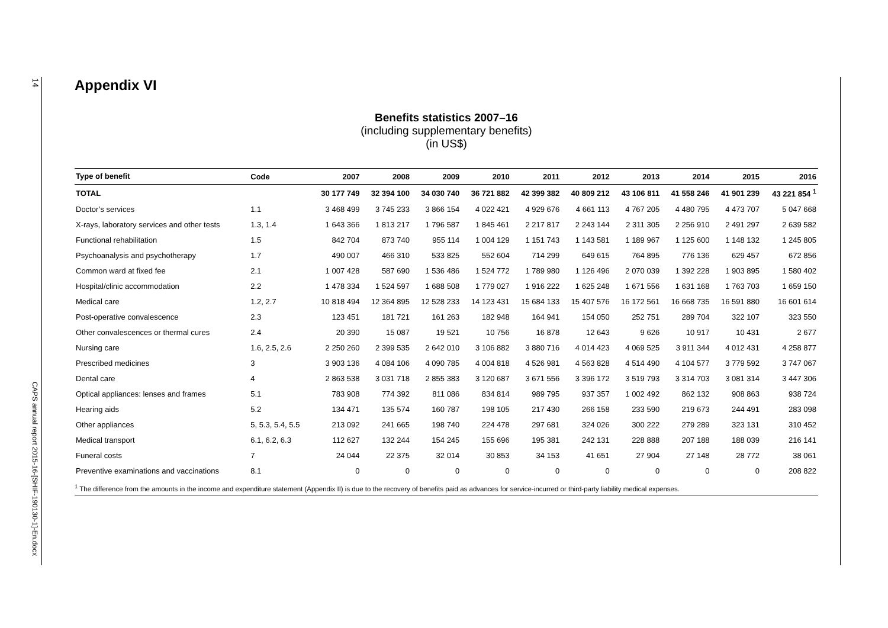14
CAPS annual report 2015-16-[SHIF-190130-1]-En.docx
Appendix VI
Benefits statistics 2007–16
(including supplementary benefits)
(in US$)
| Type of benefit | Code | 2007 | 2008 | 2009 | 2010 | 2011 | 2012 | 2013 | 2014 | 2015 | 2016 |
| --- | --- | --- | --- | --- | --- | --- | --- | --- | --- | --- | --- |
| TOTAL | | 30 177 749 | 32 394 100 | 34 030 740 | 36 721 882 | 42 399 382 | 40 809 212 | 43 106 811 | 41 558 246 | 41 901 239 | 43 221 854 <sup>1</sup> |
| Doctor’s services | 1.1 | 3 468 499 | 3 745 233 | 3 866 154 | 4 022 421 | 4 929 676 | 4 661 113 | 4 767 205 | 4 480 795 | 4 473 707 | 5 047 668 |
| X-rays, laboratory services and other tests | 1.3, 1.4 | 1 643 366 | 1 813 217 | 1 796 587 | 1 845 461 | 2 217 817 | 2 243 144 | 2 311 305 | 2 256 910 | 2 491 297 | 2 639 582 |
| Functional rehabilitation | 1.5 | 842 704 | 873 740 | 955 114 | 1 004 129 | 1 151 743 | 1 143 581 | 1 189 967 | 1 125 600 | 1 148 132 | 1 245 805 |
| Psychoanalysis and psychotherapy | 1.7 | 490 007 | 466 310 | 533 825 | 552 604 | 714 299 | 649 615 | 764 895 | 776 136 | 629 457 | 672 856 |
| Common ward at fixed fee | 2.1 | 1 007 428 | 587 690 | 1 536 486 | 1 524 772 | 1 789 980 | 1 126 496 | 2 070 039 | 1 392 228 | 1 903 895 | 1 580 402 |
| Hospital/clinic accommodation | 2.2 | 1 478 334 | 1 524 597 | 1 688 508 | 1 779 027 | 1 916 222 | 1 625 248 | 1 671 556 | 1 631 168 | 1 763 703 | 1 659 150 |
| Medical care | 1.2, 2.7 | 10 818 494 | 12 364 895 | 12 528 233 | 14 123 431 | 15 684 133 | 15 407 576 | 16 172 561 | 16 668 735 | 16 591 880 | 16 601 614 |
| Post-operative convalescence | 2.3 | 123 451 | 181 721 | 161 263 | 182 948 | 164 941 | 154 050 | 252 751 | 289 704 | 322 107 | 323 550 |
| Other convalescences or thermal cures | 2.4 | 20 390 | 15 087 | 19 521 | 10 756 | 16 878 | 12 643 | 9 626 | 10 917 | 10 431 | 2 677 |
| Nursing care | 1.6, 2.5, 2.6 | 2 250 260 | 2 399 535 | 2 642 010 | 3 106 882 | 3 880 716 | 4 014 423 | 4 069 525 | 3 911 344 | 4 012 431 | 4 258 877 |
| Prescribed medicines | 3 | 3 903 136 | 4 084 106 | 4 090 785 | 4 004 818 | 4 526 981 | 4 563 828 | 4 514 490 | 4 104 577 | 3 779 592 | 3 747 067 |
| Dental care | 4 | 2 863 538 | 3 031 718 | 2 855 383 | 3 120 687 | 3 671 556 | 3 396 172 | 3 519 793 | 3 314 703 | 3 081 314 | 3 447 306 |
| Optical appliances: lenses and frames | 5.1 | 783 908 | 774 392 | 811 086 | 834 814 | 989 795 | 937 357 | 1 002 492 | 862 132 | 908 863 | 938 724 |
| Hearing aids | 5.2 | 134 471 | 135 574 | 160 787 | 198 105 | 217 430 | 266 158 | 233 590 | 219 673 | 244 491 | 283 098 |
| Other appliances | 5, 5.3, 5.4, 5.5 | 213 092 | 241 665 | 198 740 | 224 478 | 297 681 | 324 026 | 300 222 | 279 289 | 323 131 | 310 452 |
| Medical transport | 6.1, 6.2, 6.3 | 112 627 | 132 244 | 154 245 | 155 696 | 195 381 | 242 131 | 228 888 | 207 188 | 188 039 | 216 141 |
| Funeral costs | 7 | 24 044 | 22 375 | 32 014 | 30 853 | 34 153 | 41 651 | 27 904 | 27 148 | 28 772 | 38 061 |
| Preventive examinations and vaccinations | 8.1 | 0 | 0 | 0 | 0 | 0 | 0 | 0 | 0 | 0 | 208 822 |
<sup>1</sup> The difference from the amounts in the income and expenditure statement (Appendix II) is due to the recovery of benefits paid as advances for service-incurred or third-party liability medical expenses.